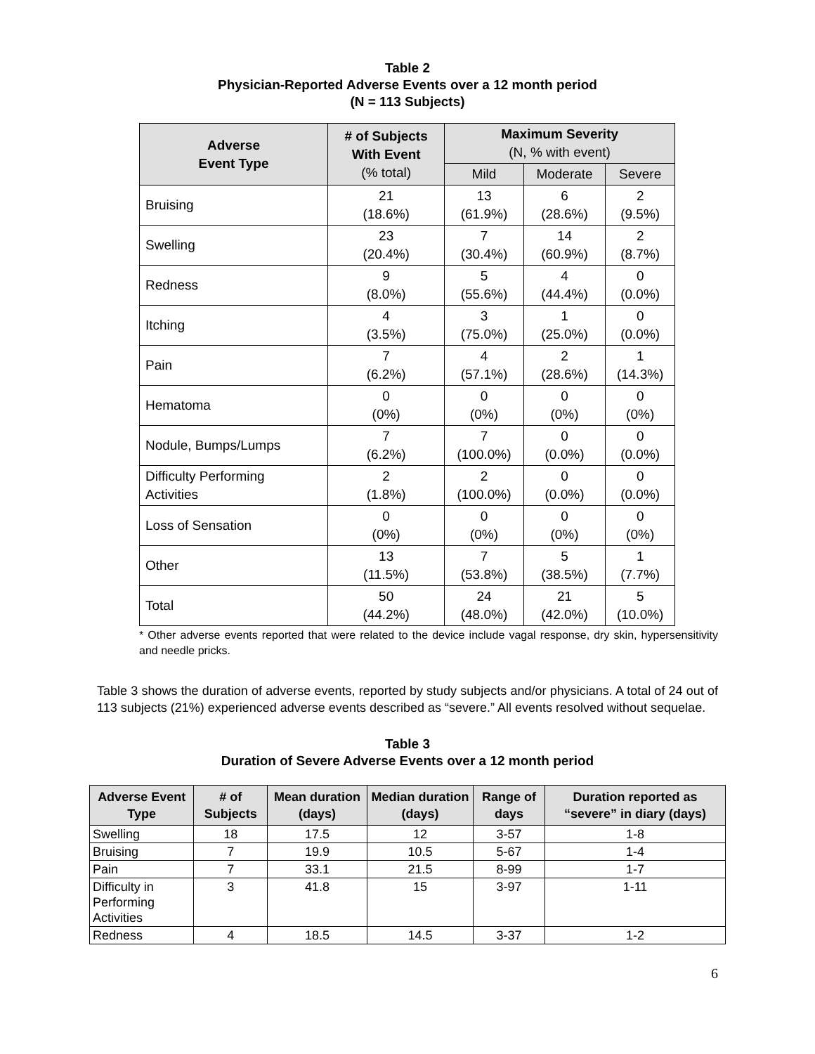Table 2
Physician-Reported Adverse Events over a 12 month period
(N = 113 Subjects)
| Adverse Event Type | # of Subjects With Event (% total) | Maximum Severity (N, % with event) | | |
| --- | --- | --- | --- | --- |
| | | Mild | Moderate | Severe |
| Bruising | 21 (18.6%) | 13 (61.9%) | 6 (28.6%) | 2 (9.5%) |
| Swelling | 23 (20.4%) | 7 (30.4%) | 14 (60.9%) | 2 (8.7%) |
| Redness | 9 (8.0%) | 5 (55.6%) | 4 (44.4%) | 0 (0.0%) |
| Itching | 4 (3.5%) | 3 (75.0%) | 1 (25.0%) | 0 (0.0%) |
| Pain | 7 (6.2%) | 4 (57.1%) | 2 (28.6%) | 1 (14.3%) |
| Hematoma | 0 (0%) | 0 (0%) | 0 (0%) | 0 (0%) |
| Nodule, Bumps/Lumps | 7 (6.2%) | 7 (100.0%) | 0 (0.0%) | 0 (0.0%) |
| Difficulty Performing Activities | 2 (1.8%) | 2 (100.0%) | 0 (0.0%) | 0 (0.0%) |
| Loss of Sensation | 0 (0%) | 0 (0%) | 0 (0%) | 0 (0%) |
| Other | 13 (11.5%) | 7 (53.8%) | 5 (38.5%) | 1 (7.7%) |
| Total | 50 (44.2%) | 24 (48.0%) | 21 (42.0%) | 5 (10.0%) |
* Other adverse events reported that were related to the device include vagal response, dry skin, hypersensitivity and needle pricks.
Table 3 shows the duration of adverse events, reported by study subjects and/or physicians. A total of 24 out of 113 subjects (21%) experienced adverse events described as “severe.” All events resolved without sequelae.
Table 3
Duration of Severe Adverse Events over a 12 month period
| Adverse Event Type | # of Subjects | Mean duration (days) | Median duration (days) | Range of days | Duration reported as “severe” in diary (days) |
| --- | --- | --- | --- | --- | --- |
| Swelling | 18 | 17.5 | 12 | 3-57 | 1-8 |
| Bruising | 7 | 19.9 | 10.5 | 5-67 | 1-4 |
| Pain | 7 | 33.1 | 21.5 | 8-99 | 1-7 |
| Difficulty in Performing Activities | 3 | 41.8 | 15 | 3-97 | 1-11 |
| Redness | 4 | 18.5 | 14.5 | 3-37 | 1-2 |
6